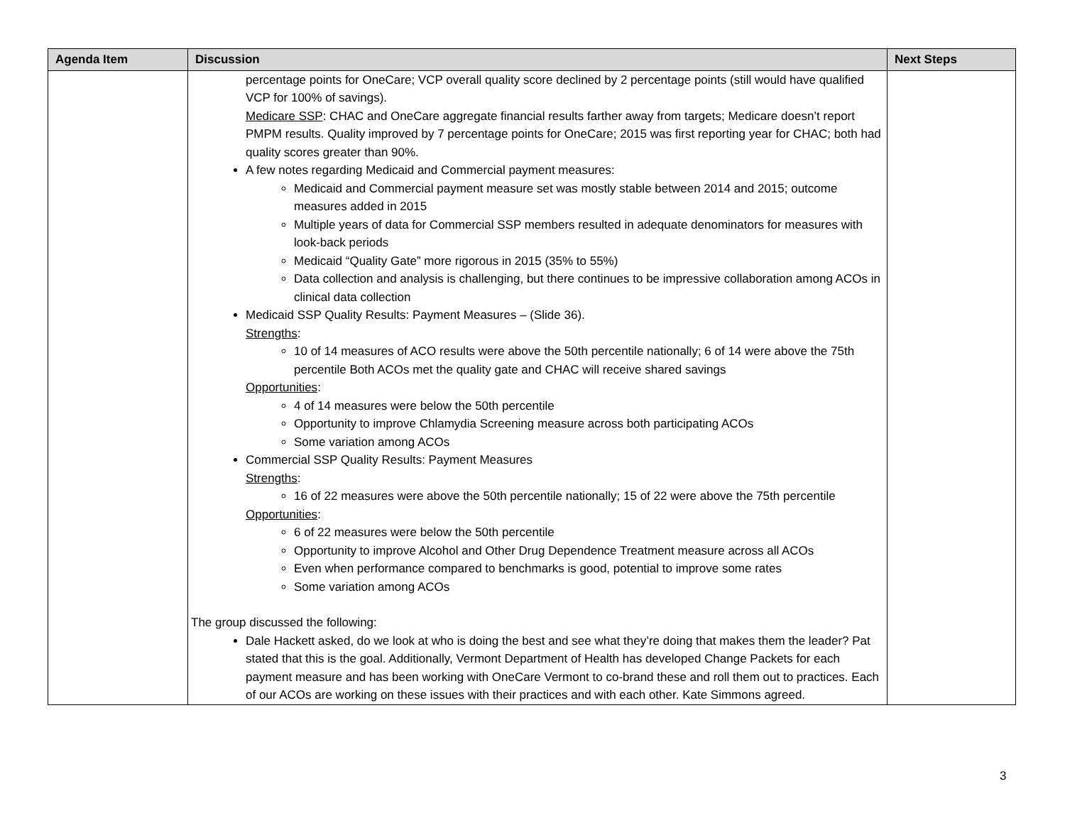| Agenda Item | Discussion | Next Steps |
| --- | --- | --- |
| | percentage points for OneCare; VCP overall quality score declined by 2 percentage points (still would have qualified VCP for 100% of savings). Medicare SSP : CHAC and OneCare aggregate financial results farther away from targets; Medicare doesn’t report PMPM results. Quality improved by 7 percentage points for OneCare; 2015 was first reporting year for CHAC; both had quality scores greater than 90%. A few notes regarding Medicaid and Commercial payment measures: Medicaid and Commercial payment measure set was mostly stable between 2014 and 2015; outcome measures added in 2015 Multiple years of data for Commercial SSP members resulted in adequate denominators for measures with look-back periods Medicaid “Quality Gate” more rigorous in 2015 (35% to 55%) Data collection and analysis is challenging, but there continues to be impressive collaboration among ACOs in clinical data collection Medicaid SSP Quality Results: Payment Measures – (Slide 36). Strengths : 10 of 14 measures of ACO results were above the 50th percentile nationally; 6 of 14 were above the 75th percentile Both ACOs met the quality gate and CHAC will receive shared savings Opportunities : 4 of 14 measures were below the 50th percentile Opportunity to improve Chlamydia Screening measure across both participating ACOs Some variation among ACOs Commercial SSP Quality Results: Payment Measures Strengths : 16 of 22 measures were above the 50th percentile nationally; 15 of 22 were above the 75th percentile Opportunities : 6 of 22 measures were below the 50th percentile Opportunity to improve Alcohol and Other Drug Dependence Treatment measure across all ACOs Even when performance compared to benchmarks is good, potential to improve some rates Some variation among ACOs The group discussed the following: Dale Hackett asked, do we look at who is doing the best and see what they’re doing that makes them the leader? Pat stated that this is the goal. Additionally, Vermont Department of Health has developed Change Packets for each payment measure and has been working with OneCare Vermont to co-brand these and roll them out to practices. Each of our ACOs are working on these issues with their practices and with each other. Kate Simmons agreed. | |
3